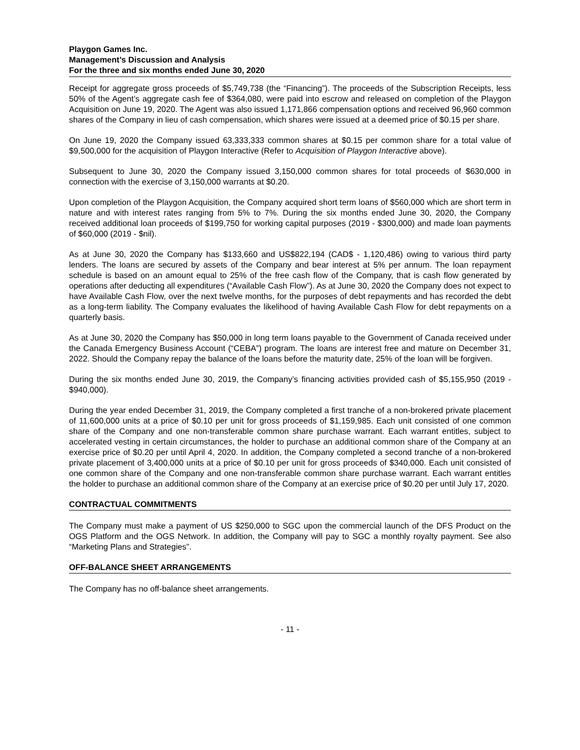Playgon Games Inc.
Management’s Discussion and Analysis
For the three and six months ended June 30, 2020
Receipt for aggregate gross proceeds of $5,749,738 (the “Financing”). The proceeds of the Subscription Receipts, less 50% of the Agent’s aggregate cash fee of $364,080, were paid into escrow and released on completion of the Playgon Acquisition on June 19, 2020. The Agent was also issued 1,171,866 compensation options and received 96,960 common shares of the Company in lieu of cash compensation, which shares were issued at a deemed price of $0.15 per share.
On June 19, 2020 the Company issued 63,333,333 common shares at $0.15 per common share for a total value of $9,500,000 for the acquisition of Playgon Interactive (Refer to Acquisition of Playgon Interactive above).
Subsequent to June 30, 2020 the Company issued 3,150,000 common shares for total proceeds of $630,000 in connection with the exercise of 3,150,000 warrants at $0.20.
Upon completion of the Playgon Acquisition, the Company acquired short term loans of $560,000 which are short term in nature and with interest rates ranging from 5% to 7%. During the six months ended June 30, 2020, the Company received additional loan proceeds of $199,750 for working capital purposes (2019 - $300,000) and made loan payments of $60,000 (2019 - $nil).
As at June 30, 2020 the Company has $133,660 and US$822,194 (CAD$ - 1,120,486) owing to various third party lenders. The loans are secured by assets of the Company and bear interest at 5% per annum. The loan repayment schedule is based on an amount equal to 25% of the free cash flow of the Company, that is cash flow generated by operations after deducting all expenditures (“Available Cash Flow”). As at June 30, 2020 the Company does not expect to have Available Cash Flow, over the next twelve months, for the purposes of debt repayments and has recorded the debt as a long-term liability. The Company evaluates the likelihood of having Available Cash Flow for debt repayments on a quarterly basis.
As at June 30, 2020 the Company has $50,000 in long term loans payable to the Government of Canada received under the Canada Emergency Business Account (“CEBA”) program. The loans are interest free and mature on December 31, 2022. Should the Company repay the balance of the loans before the maturity date, 25% of the loan will be forgiven.
During the six months ended June 30, 2019, the Company’s financing activities provided cash of $5,155,950 (2019 - $940,000).
During the year ended December 31, 2019, the Company completed a first tranche of a non-brokered private placement of 11,600,000 units at a price of $0.10 per unit for gross proceeds of $1,159,985. Each unit consisted of one common share of the Company and one non-transferable common share purchase warrant. Each warrant entitles, subject to accelerated vesting in certain circumstances, the holder to purchase an additional common share of the Company at an exercise price of $0.20 per until April 4, 2020. In addition, the Company completed a second tranche of a non-brokered private placement of 3,400,000 units at a price of $0.10 per unit for gross proceeds of $340,000. Each unit consisted of one common share of the Company and one non-transferable common share purchase warrant. Each warrant entitles the holder to purchase an additional common share of the Company at an exercise price of $0.20 per until July 17, 2020.
CONTRACTUAL COMMITMENTS
The Company must make a payment of US $250,000 to SGC upon the commercial launch of the DFS Product on the OGS Platform and the OGS Network. In addition, the Company will pay to SGC a monthly royalty payment. See also “Marketing Plans and Strategies”.
OFF-BALANCE SHEET ARRANGEMENTS
The Company has no off-balance sheet arrangements.
- 11 -